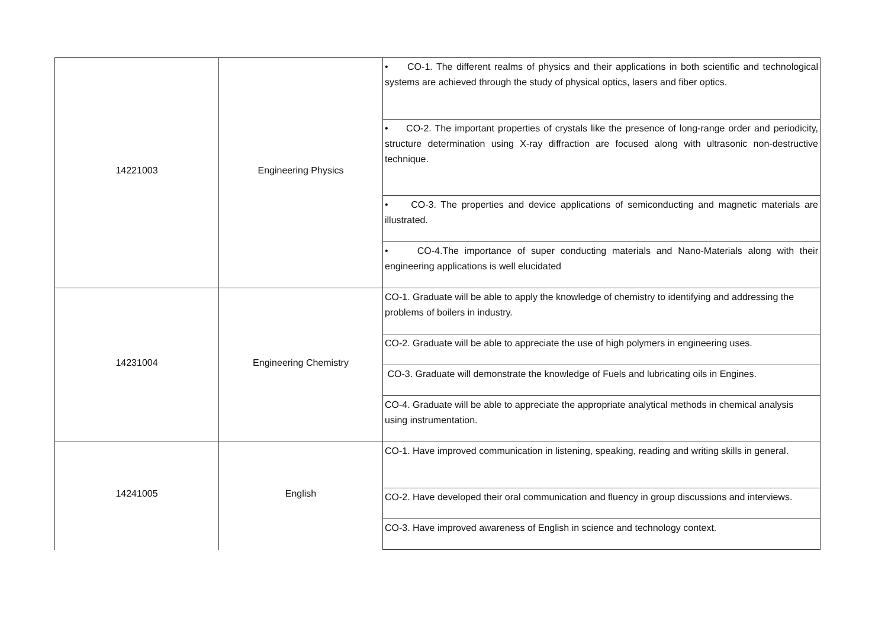| 14221003 | Engineering Physics | • CO-1. The different realms of physics and their applications in both scientific and technological systems are achieved through the study of physical optics, lasers and fiber optics. |
| | | • CO-2. The important properties of crystals like the presence of long-range order and periodicity, structure determination using X-ray diffraction are focused along with ultrasonic non-destructive technique. |
| | | • CO-3. The properties and device applications of semiconducting and magnetic materials are illustrated. |
| | | • CO-4.The importance of super conducting materials and Nano-Materials along with their engineering applications is well elucidated |
| 14231004 | Engineering Chemistry | CO-1. Graduate will be able to apply the knowledge of chemistry to identifying and addressing the problems of boilers in industry. |
| | | CO-2. Graduate will be able to appreciate the use of high polymers in engineering uses. |
| | | CO-3. Graduate will demonstrate the knowledge of Fuels and lubricating oils in Engines. |
| | | CO-4. Graduate will be able to appreciate the appropriate analytical methods in chemical analysis using instrumentation. |
| 14241005 | English | CO-1. Have improved communication in listening, speaking, reading and writing skills in general. |
| | | CO-2. Have developed their oral communication and fluency in group discussions and interviews. |
| | | CO-3. Have improved awareness of English in science and technology context. |